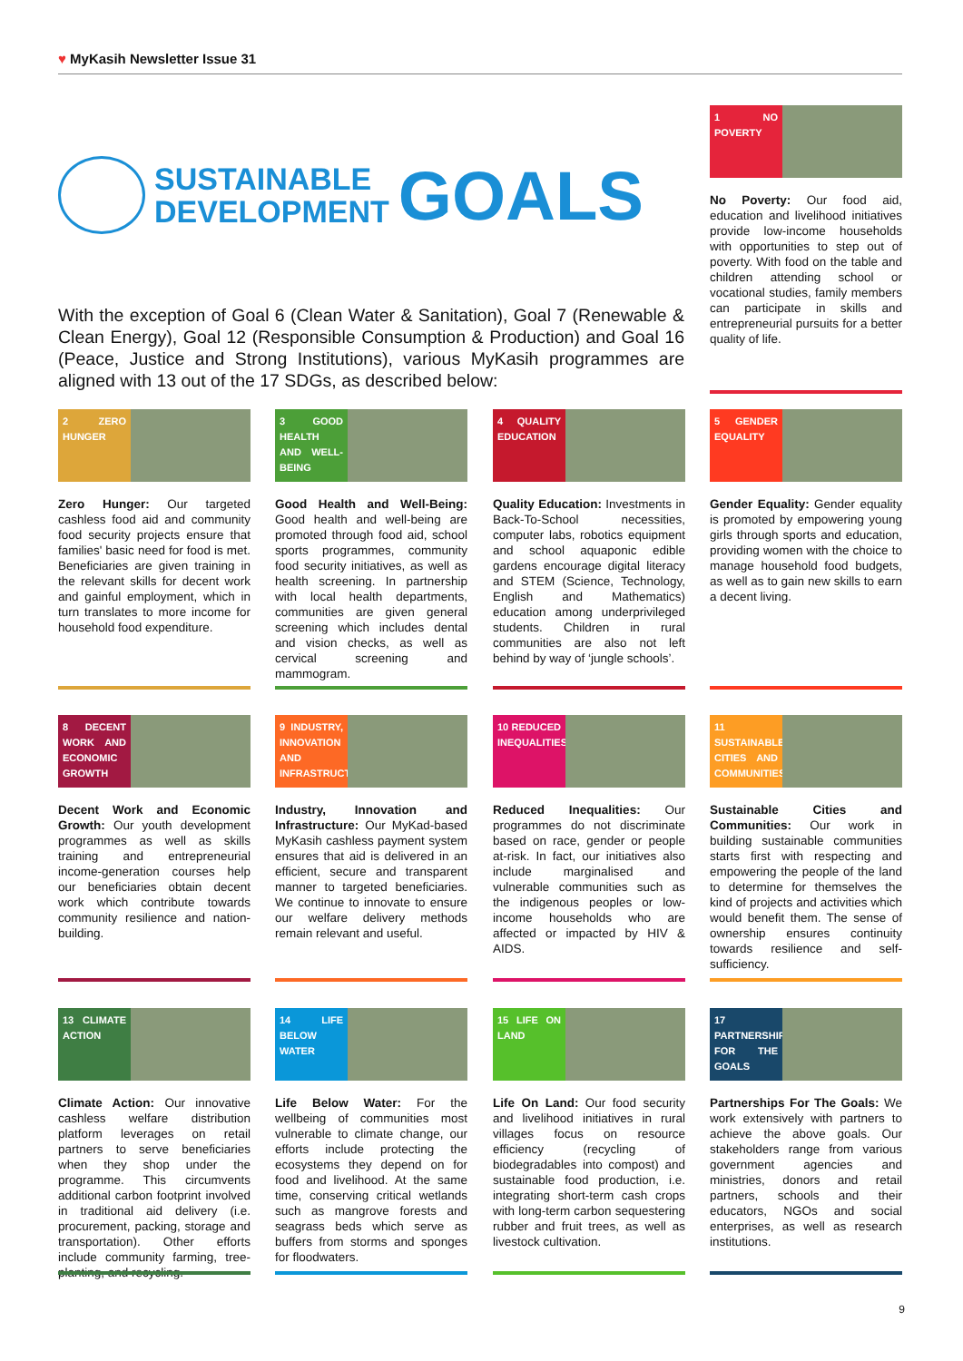♥ MyKasih Newsletter Issue 31
SUSTAINABLE
DEVELOPMENT
GOALS
With the exception of Goal 6 (Clean Water & Sanitation), Goal 7 (Renewable & Clean Energy), Goal 12 (Responsible Consumption & Production) and Goal 16 (Peace, Justice and Strong Institutions), various MyKasih programmes are aligned with 13 out of the 17 SDGs, as described below:
1 NO POVERTY
No Poverty: Our food aid, education and livelihood initiatives provide low-income households with opportunities to step out of poverty. With food on the table and children attending school or vocational studies, family members can participate in skills and entrepreneurial pursuits for a better quality of life.
2 ZERO HUNGER
Zero Hunger: Our targeted cashless food aid and community food security projects ensure that families' basic need for food is met. Beneficiaries are given training in the relevant skills for decent work and gainful employment, which in turn translates to more income for household food expenditure.
3 GOOD HEALTH AND WELL-BEING
Good Health and Well-Being: Good health and well-being are promoted through food aid, school sports programmes, community food security initiatives, as well as health screening. In partnership with local health departments, communities are given general screening which includes dental and vision checks, as well as cervical screening and mammogram.
4 QUALITY EDUCATION
Quality Education: Investments in Back-To-School necessities, computer labs, robotics equipment and school aquaponic edible gardens encourage digital literacy and STEM (Science, Technology, English and Mathematics) education among underprivileged students. Children in rural communities are also not left behind by way of ‘jungle schools’.
5 GENDER EQUALITY
Gender Equality: Gender equality is promoted by empowering young girls through sports and education, providing women with the choice to manage household food budgets, as well as to gain new skills to earn a decent living.
8 DECENT WORK AND ECONOMIC GROWTH
Decent Work and Economic Growth: Our youth development programmes as well as skills training and entrepreneurial income-generation courses help our beneficiaries obtain decent work which contribute towards community resilience and nation-building.
9 INDUSTRY, INNOVATION AND INFRASTRUCTURE
Industry, Innovation and Infrastructure: Our MyKad-based MyKasih cashless payment system ensures that aid is delivered in an efficient, secure and transparent manner to targeted beneficiaries. We continue to innovate to ensure our welfare delivery methods remain relevant and useful.
10 REDUCED INEQUALITIES
Reduced Inequalities: Our programmes do not discriminate based on race, gender or people at-risk. In fact, our initiatives also include marginalised and vulnerable communities such as the indigenous peoples or low-income households who are affected or impacted by HIV & AIDS.
11 SUSTAINABLE CITIES AND COMMUNITIES
Sustainable Cities and Communities: Our work in building sustainable communities starts first with respecting and empowering the people of the land to determine for themselves the kind of projects and activities which would benefit them. The sense of ownership ensures continuity towards resilience and self-sufficiency.
13 CLIMATE ACTION
Climate Action: Our innovative cashless welfare distribution platform leverages on retail partners to serve beneficiaries when they shop under the programme. This circumvents additional carbon footprint involved in traditional aid delivery (i.e. procurement, packing, storage and transportation). Other efforts include community farming, tree-planting, and recycling.
14 LIFE BELOW WATER
Life Below Water: For the wellbeing of communities most vulnerable to climate change, our efforts include protecting the ecosystems they depend on for food and livelihood. At the same time, conserving critical wetlands such as mangrove forests and seagrass beds which serve as buffers from storms and sponges for floodwaters.
15 LIFE ON LAND
Life On Land: Our food security and livelihood initiatives in rural villages focus on resource efficiency (recycling of biodegradables into compost) and sustainable food production, i.e. integrating short-term cash crops with long-term carbon sequestering rubber and fruit trees, as well as livestock cultivation.
17 PARTNERSHIPS FOR THE GOALS
Partnerships For The Goals: We work extensively with partners to achieve the above goals. Our stakeholders range from various government agencies and ministries, donors and retail partners, schools and their educators, NGOs and social enterprises, as well as research institutions.
9